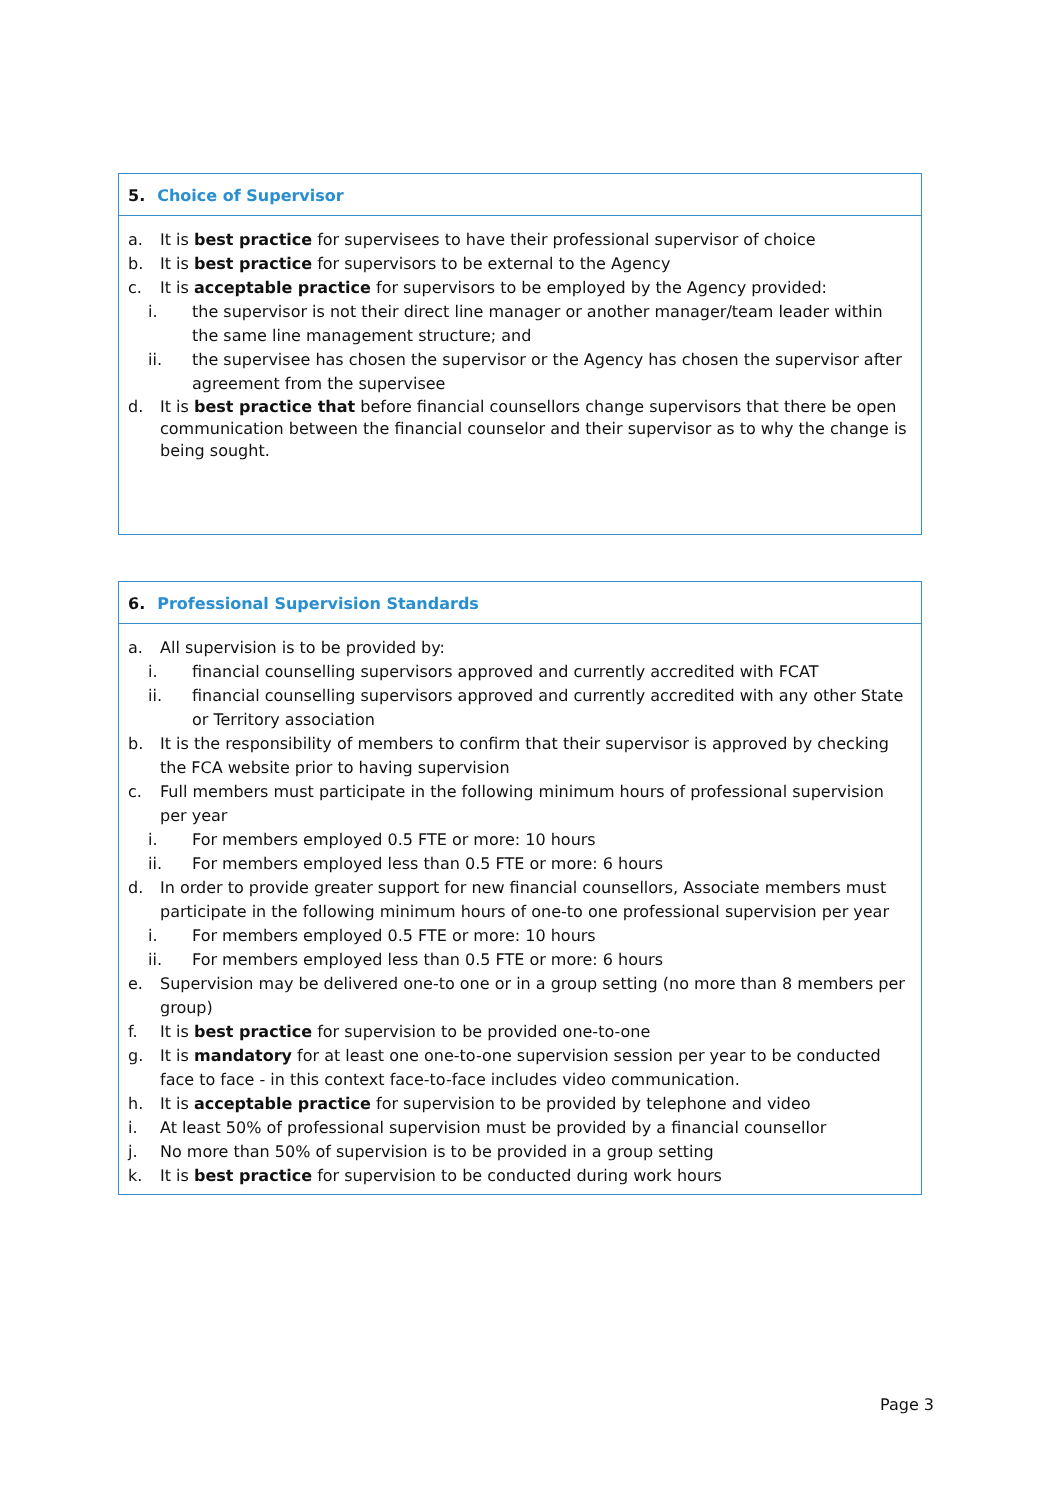5. Choice of Supervisor
a. It is best practice for supervisees to have their professional supervisor of choice
b. It is best practice for supervisors to be external to the Agency
c. It is acceptable practice for supervisors to be employed by the Agency provided:
i. the supervisor is not their direct line manager or another manager/team leader within the same line management structure; and
ii. the supervisee has chosen the supervisor or the Agency has chosen the supervisor after agreement from the supervisee
d. It is best practice that before financial counsellors change supervisors that there be open communication between the financial counselor and their supervisor as to why the change is being sought.
6. Professional Supervision Standards
a. All supervision is to be provided by:
i. financial counselling supervisors approved and currently accredited with FCAT
ii. financial counselling supervisors approved and currently accredited with any other State or Territory association
b. It is the responsibility of members to confirm that their supervisor is approved by checking the FCA website prior to having supervision
c. Full members must participate in the following minimum hours of professional supervision per year
i. For members employed 0.5 FTE or more: 10 hours
ii. For members employed less than 0.5 FTE or more: 6 hours
d. In order to provide greater support for new financial counsellors, Associate members must participate in the following minimum hours of one-to one professional supervision per year
i. For members employed 0.5 FTE or more: 10 hours
ii. For members employed less than 0.5 FTE or more: 6 hours
e. Supervision may be delivered one-to one or in a group setting (no more than 8 members per group)
f. It is best practice for supervision to be provided one-to-one
g. It is mandatory for at least one one-to-one supervision session per year to be conducted face to face - in this context face-to-face includes video communication.
h. It is acceptable practice for supervision to be provided by telephone and video
i. At least 50% of professional supervision must be provided by a financial counsellor
j. No more than 50% of supervision is to be provided in a group setting
k. It is best practice for supervision to be conducted during work hours
Page 3